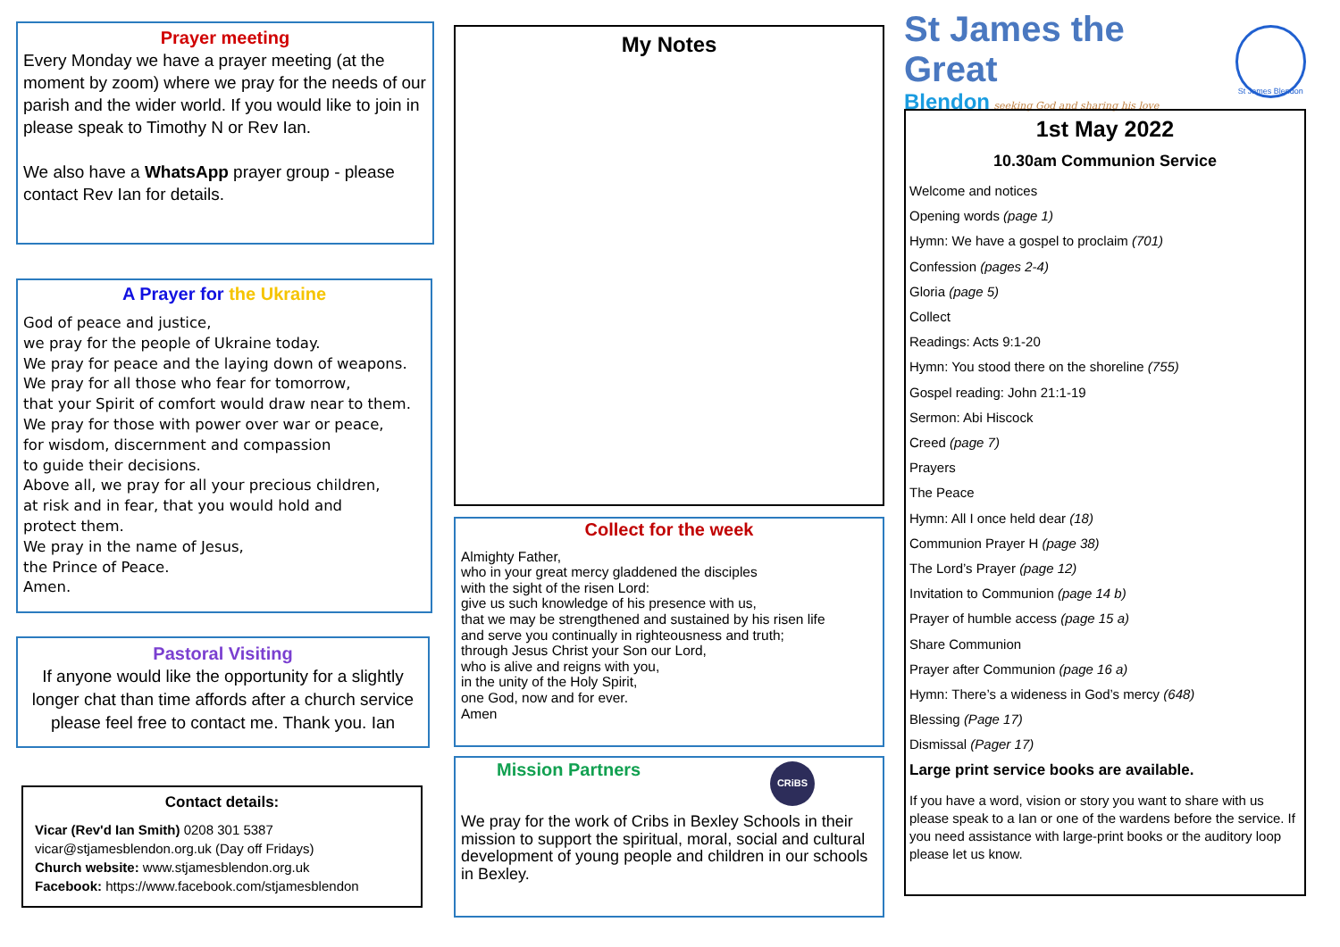Prayer meeting
Every Monday we have a prayer meeting (at the moment by zoom) where we pray for the needs of our parish and the wider world. If you would like to join in please speak to Timothy N or Rev Ian.
We also have a WhatsApp prayer group - please contact Rev Ian for details.
A Prayer for the Ukraine
God of peace and justice,
we pray for the people of Ukraine today.
We pray for peace and the laying down of weapons.
We pray for all those who fear for tomorrow,
that your Spirit of comfort would draw near to them.
We pray for those with power over war or peace,
for wisdom, discernment and compassion
to guide their decisions.
Above all, we pray for all your precious children,
at risk and in fear, that you would hold and
protect them.
We pray in the name of Jesus,
the Prince of Peace.
Amen.
Pastoral Visiting
If anyone would like the opportunity for a slightly longer chat than time affords after a church service please feel free to contact me. Thank you. Ian
Contact details:
Vicar (Rev'd Ian Smith) 0208 301 5387
vicar@stjamesblendon.org.uk (Day off Fridays)
Church website: www.stjamesblendon.org.uk
Facebook: https://www.facebook.com/stjamesblendon
My Notes
Collect for the week
Almighty Father,
who in your great mercy gladdened the disciples
with the sight of the risen Lord:
give us such knowledge of his presence with us,
that we may be strengthened and sustained by his risen life
and serve you continually in righteousness and truth;
through Jesus Christ your Son our Lord,
who is alive and reigns with you,
in the unity of the Holy Spirit,
one God, now and for ever.
Amen
Mission Partners CRiBS
We pray for the work of Cribs in Bexley Schools in their mission to support the spiritual, moral, social and cultural development of young people and children in our schools in Bexley.
St James the Great
Blendon seeking God and sharing his love
St James Blendon
1st May 2022
10.30am Communion Service
Welcome and notices
Opening words (page 1)
Hymn: We have a gospel to proclaim (701)
Confession (pages 2-4)
Gloria (page 5)
Collect
Readings: Acts 9:1-20
Hymn: You stood there on the shoreline (755)
Gospel reading: John 21:1-19
Sermon: Abi Hiscock
Creed (page 7)
Prayers
The Peace
Hymn: All I once held dear (18)
Communion Prayer H (page 38)
The Lord’s Prayer (page 12)
Invitation to Communion (page 14 b)
Prayer of humble access (page 15 a)
Share Communion
Prayer after Communion (page 16 a)
Hymn: There’s a wideness in God’s mercy (648)
Blessing (Page 17)
Dismissal (Pager 17)
Large print service books are available.
If you have a word, vision or story you want to share with us please speak to a Ian or one of the wardens before the service. If you need assistance with large-print books or the auditory loop please let us know.